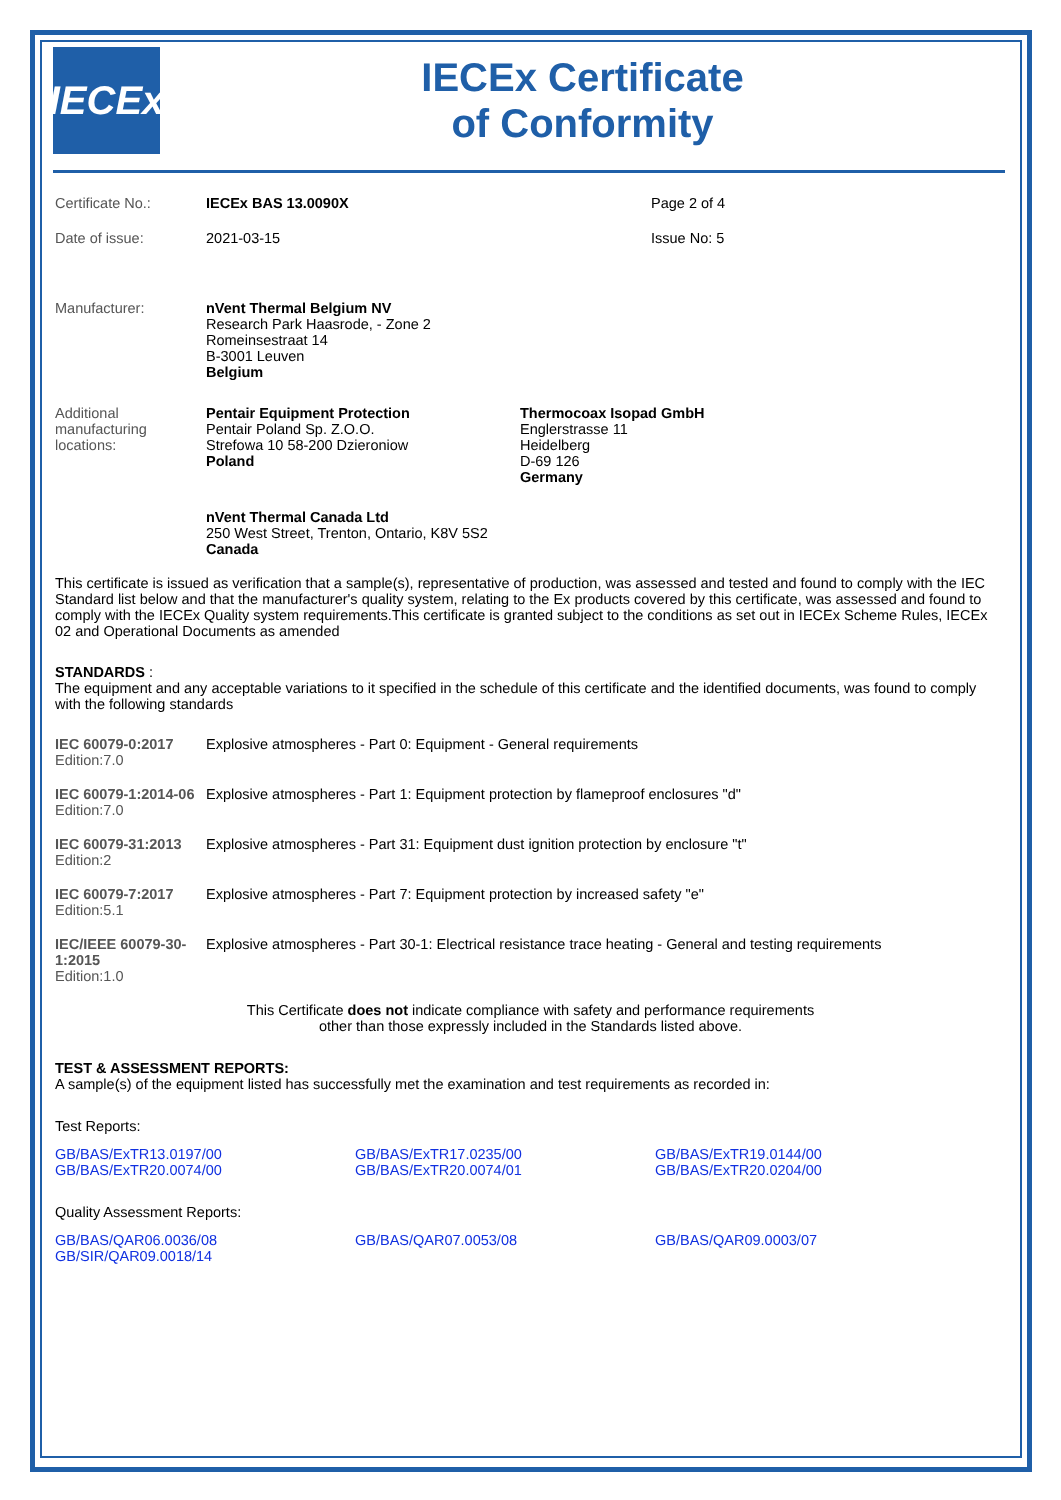IECEx
IECEx Certificate
of Conformity
| Certificate No.: | IECEx BAS 13.0090X | Page 2 of 4 |
| Date of issue: | 2021-03-15 | Issue No: 5 |
| Manufacturer: | nVent Thermal Belgium NV Research Park Haasrode, - Zone 2 Romeinsestraat 14 B-3001 Leuven Belgium | |
| Additional manufacturing locations: | Pentair Equipment Protection Pentair Poland Sp. Z.O.O. Strefowa 10 58-200 Dzieroniow Poland | Thermocoax Isopad GmbH Englerstrasse 11 Heidelberg D-69 126 Germany |
| | nVent Thermal Canada Ltd 250 West Street, Trenton, Ontario, K8V 5S2 Canada | |
This certificate is issued as verification that a sample(s), representative of production, was assessed and tested and found to comply with the IEC Standard list below and that the manufacturer's quality system, relating to the Ex products covered by this certificate, was assessed and found to comply with the IECEx Quality system requirements.This certificate is granted subject to the conditions as set out in IECEx Scheme Rules, IECEx 02 and Operational Documents as amended
STANDARDS :
The equipment and any acceptable variations to it specified in the schedule of this certificate and the identified documents, was found to comply with the following standards
| IEC 60079-0:2017 Edition:7.0 | Explosive atmospheres - Part 0: Equipment - General requirements |
| IEC 60079-1:2014-06 Edition:7.0 | Explosive atmospheres - Part 1: Equipment protection by flameproof enclosures "d" |
| IEC 60079-31:2013 Edition:2 | Explosive atmospheres - Part 31: Equipment dust ignition protection by enclosure "t" |
| IEC 60079-7:2017 Edition:5.1 | Explosive atmospheres - Part 7: Equipment protection by increased safety "e" |
| IEC/IEEE 60079-30-1:2015 Edition:1.0 | Explosive atmospheres - Part 30-1: Electrical resistance trace heating - General and testing requirements |
This Certificate does not indicate compliance with safety and performance requirements
other than those expressly included in the Standards listed above.
TEST & ASSESSMENT REPORTS:
A sample(s) of the equipment listed has successfully met the examination and test requirements as recorded in:
Test Reports:
| GB/BAS/ExTR13.0197/00 GB/BAS/ExTR20.0074/00 | GB/BAS/ExTR17.0235/00 GB/BAS/ExTR20.0074/01 | GB/BAS/ExTR19.0144/00 GB/BAS/ExTR20.0204/00 |
Quality Assessment Reports:
| GB/BAS/QAR06.0036/08 GB/SIR/QAR09.0018/14 | GB/BAS/QAR07.0053/08 | GB/BAS/QAR09.0003/07 |